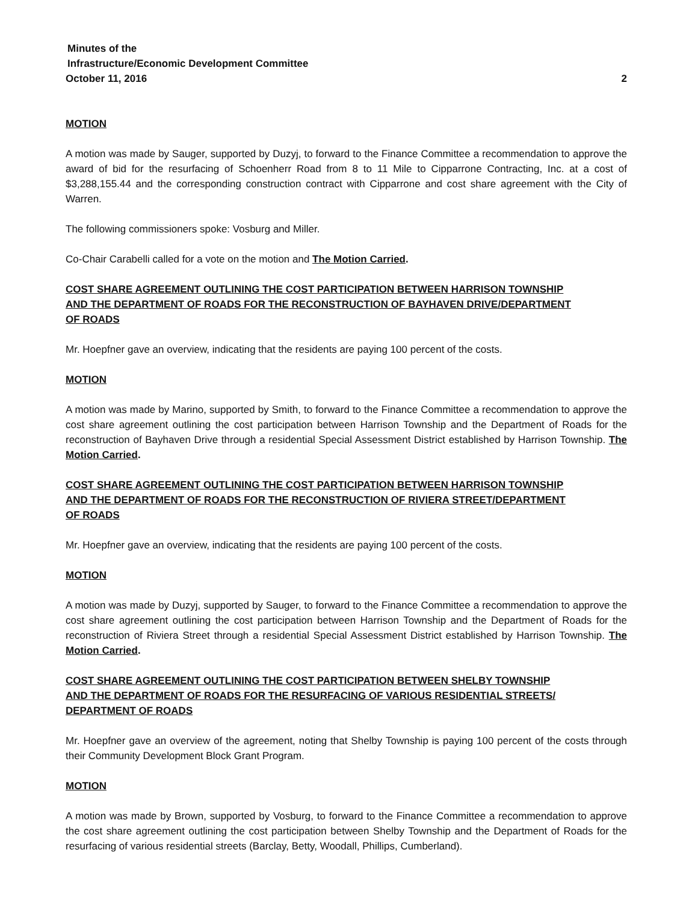Minutes of the
Infrastructure/Economic Development Committee
October 11, 2016 2
MOTION
A motion was made by Sauger, supported by Duzyj, to forward to the Finance Committee a recommendation to approve the award of bid for the resurfacing of Schoenherr Road from 8 to 11 Mile to Cipparrone Contracting, Inc. at a cost of $3,288,155.44 and the corresponding construction contract with Cipparrone and cost share agreement with the City of Warren.
The following commissioners spoke: Vosburg and Miller.
Co-Chair Carabelli called for a vote on the motion and The Motion Carried.
COST SHARE AGREEMENT OUTLINING THE COST PARTICIPATION BETWEEN HARRISON TOWNSHIP
AND THE DEPARTMENT OF ROADS FOR THE RECONSTRUCTION OF BAYHAVEN DRIVE/DEPARTMENT
OF ROADS
Mr. Hoepfner gave an overview, indicating that the residents are paying 100 percent of the costs.
MOTION
A motion was made by Marino, supported by Smith, to forward to the Finance Committee a recommendation to approve the cost share agreement outlining the cost participation between Harrison Township and the Department of Roads for the reconstruction of Bayhaven Drive through a residential Special Assessment District established by Harrison Township. The Motion Carried.
COST SHARE AGREEMENT OUTLINING THE COST PARTICIPATION BETWEEN HARRISON TOWNSHIP
AND THE DEPARTMENT OF ROADS FOR THE RECONSTRUCTION OF RIVIERA STREET/DEPARTMENT
OF ROADS
Mr. Hoepfner gave an overview, indicating that the residents are paying 100 percent of the costs.
MOTION
A motion was made by Duzyj, supported by Sauger, to forward to the Finance Committee a recommendation to approve the cost share agreement outlining the cost participation between Harrison Township and the Department of Roads for the reconstruction of Riviera Street through a residential Special Assessment District established by Harrison Township. The Motion Carried.
COST SHARE AGREEMENT OUTLINING THE COST PARTICIPATION BETWEEN SHELBY TOWNSHIP
AND THE DEPARTMENT OF ROADS FOR THE RESURFACING OF VARIOUS RESIDENTIAL STREETS/
DEPARTMENT OF ROADS
Mr. Hoepfner gave an overview of the agreement, noting that Shelby Township is paying 100 percent of the costs through their Community Development Block Grant Program.
MOTION
A motion was made by Brown, supported by Vosburg, to forward to the Finance Committee a recommendation to approve the cost share agreement outlining the cost participation between Shelby Township and the Department of Roads for the resurfacing of various residential streets (Barclay, Betty, Woodall, Phillips, Cumberland).